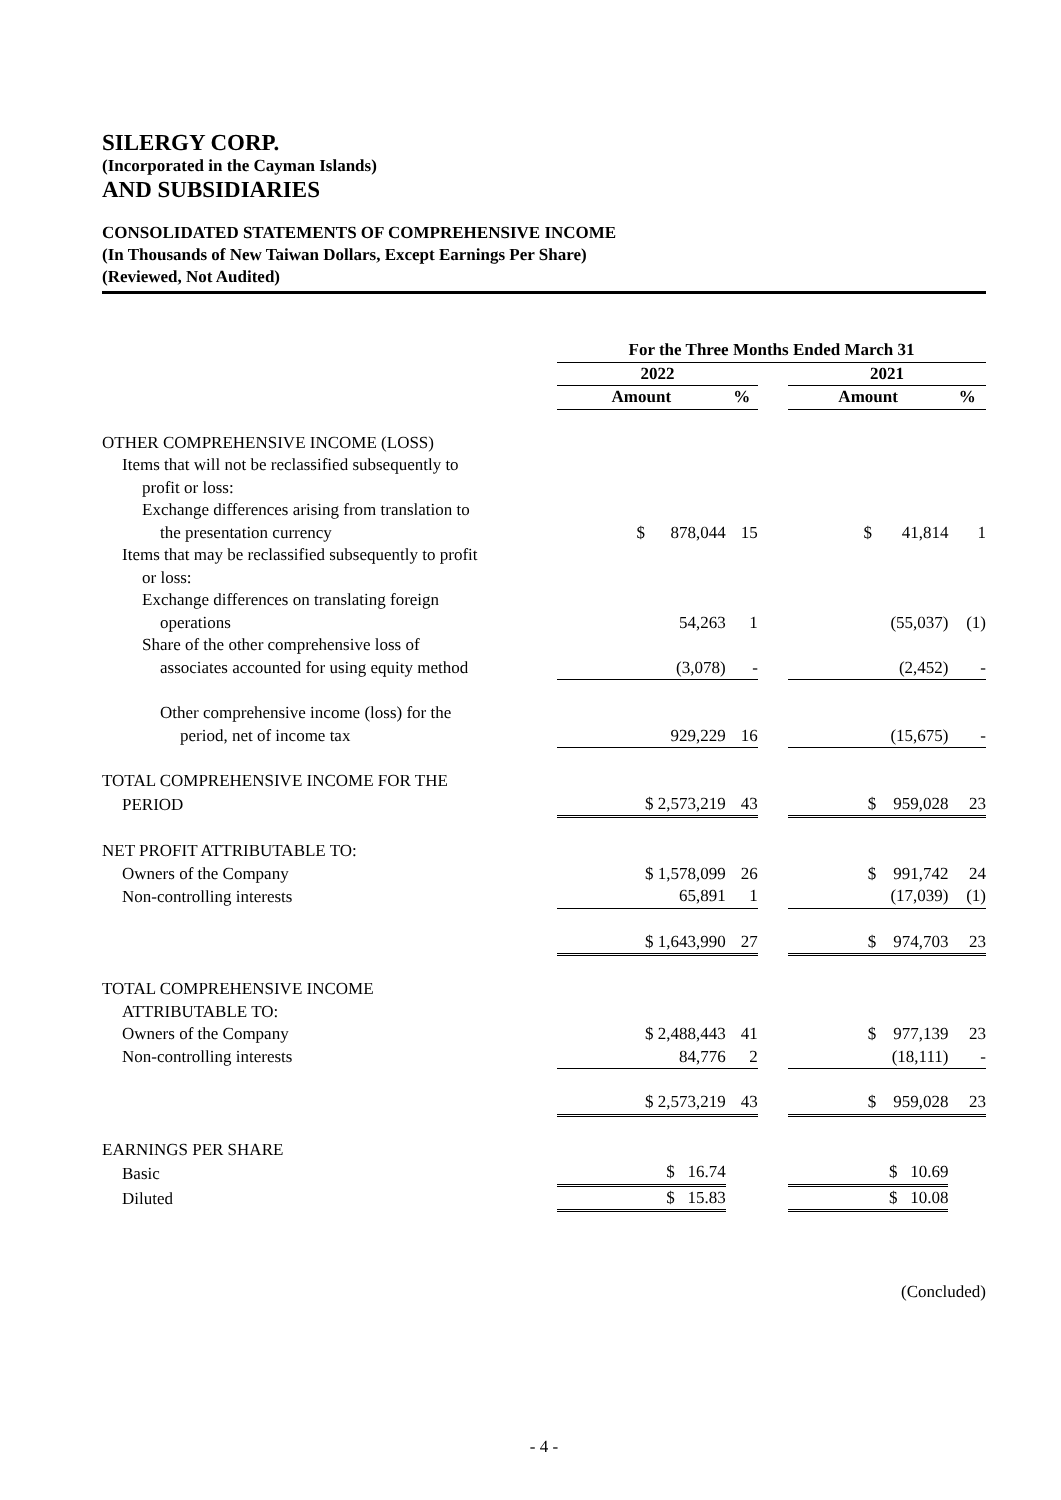SILERGY CORP.
(Incorporated in the Cayman Islands)
AND SUBSIDIARIES
CONSOLIDATED STATEMENTS OF COMPREHENSIVE INCOME
(In Thousands of New Taiwan Dollars, Except Earnings Per Share)
(Reviewed, Not Audited)
| | For the Three Months Ended March 31 | | | | |
| | 2022 | | | 2021 | |
| | Amount | % | | Amount | % |
| OTHER COMPREHENSIVE INCOME (LOSS) | | | | | |
| Items that will not be reclassified subsequently to | | | | | |
| profit or loss: | | | | | |
| Exchange differences arising from translation to | | | | | |
| the presentation currency | $ 878,044 | 15 | | $ 41,814 | 1 |
| Items that may be reclassified subsequently to profit | | | | | |
| or loss: | | | | | |
| Exchange differences on translating foreign | | | | | |
| operations | 54,263 | 1 | | (55,037) | (1) |
| Share of the other comprehensive loss of | | | | | |
| associates accounted for using equity method | (3,078) | - | | (2,452) | - |
| Other comprehensive income (loss) for the | | | | | |
| period, net of income tax | 929,229 | 16 | | (15,675) | - |
| TOTAL COMPREHENSIVE INCOME FOR THE | | | | | |
| PERIOD | $ 2,573,219 | 43 | | $ 959,028 | 23 |
| NET PROFIT ATTRIBUTABLE TO: | | | | | |
| Owners of the Company | $ 1,578,099 | 26 | | $ 991,742 | 24 |
| Non-controlling interests | 65,891 | 1 | | (17,039) | (1) |
| | $ 1,643,990 | 27 | | $ 974,703 | 23 |
| TOTAL COMPREHENSIVE INCOME | | | | | |
| ATTRIBUTABLE TO: | | | | | |
| Owners of the Company | $ 2,488,443 | 41 | | $ 977,139 | 23 |
| Non-controlling interests | 84,776 | 2 | | (18,111) | - |
| | $ 2,573,219 | 43 | | $ 959,028 | 23 |
| EARNINGS PER SHARE | | | | | |
| Basic | $ 16.74 | | | $ 10.69 | |
| Diluted | $ 15.83 | | | $ 10.08 | |
(Concluded)
- 4 -